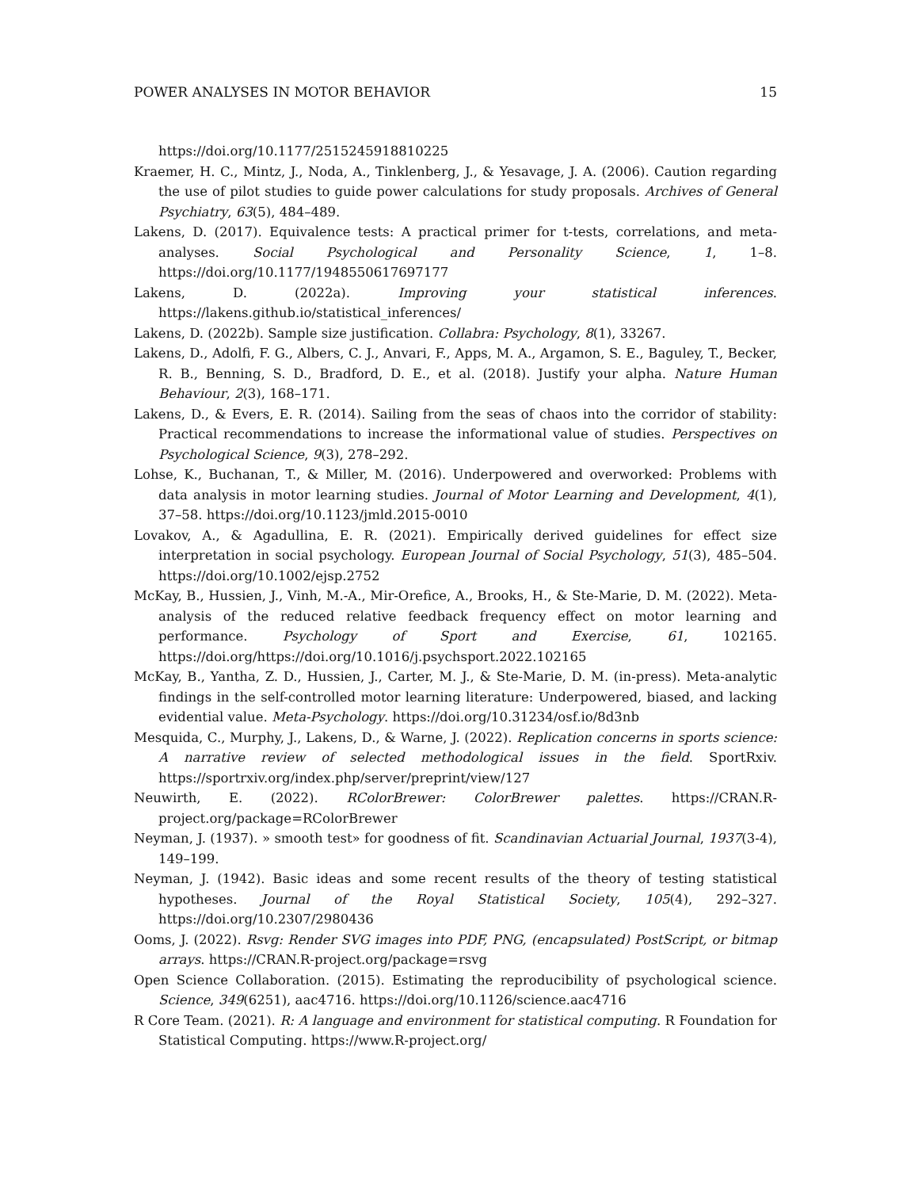POWER ANALYSES IN MOTOR BEHAVIOR 15
https://doi.org/10.1177/2515245918810225
Kraemer, H. C., Mintz, J., Noda, A., Tinklenberg, J., & Yesavage, J. A. (2006). Caution regarding the use of pilot studies to guide power calculations for study proposals. Archives of General Psychiatry, 63(5), 484–489.
Lakens, D. (2017). Equivalence tests: A practical primer for t-tests, correlations, and meta-analyses. Social Psychological and Personality Science, 1, 1–8. https://doi.org/10.1177/1948550617697177
Lakens, D. (2022a). Improving your statistical inferences. https://lakens.github.io/statistical_inferences/
Lakens, D. (2022b). Sample size justification. Collabra: Psychology, 8(1), 33267.
Lakens, D., Adolfi, F. G., Albers, C. J., Anvari, F., Apps, M. A., Argamon, S. E., Baguley, T., Becker, R. B., Benning, S. D., Bradford, D. E., et al. (2018). Justify your alpha. Nature Human Behaviour, 2(3), 168–171.
Lakens, D., & Evers, E. R. (2014). Sailing from the seas of chaos into the corridor of stability: Practical recommendations to increase the informational value of studies. Perspectives on Psychological Science, 9(3), 278–292.
Lohse, K., Buchanan, T., & Miller, M. (2016). Underpowered and overworked: Problems with data analysis in motor learning studies. Journal of Motor Learning and Development, 4(1), 37–58. https://doi.org/10.1123/jmld.2015-0010
Lovakov, A., & Agadullina, E. R. (2021). Empirically derived guidelines for effect size interpretation in social psychology. European Journal of Social Psychology, 51(3), 485–504. https://doi.org/10.1002/ejsp.2752
McKay, B., Hussien, J., Vinh, M.-A., Mir-Orefice, A., Brooks, H., & Ste-Marie, D. M. (2022). Meta-analysis of the reduced relative feedback frequency effect on motor learning and performance. Psychology of Sport and Exercise, 61, 102165. https://doi.org/https://doi.org/10.1016/j.psychsport.2022.102165
McKay, B., Yantha, Z. D., Hussien, J., Carter, M. J., & Ste-Marie, D. M. (in-press). Meta-analytic findings in the self-controlled motor learning literature: Underpowered, biased, and lacking evidential value. Meta-Psychology. https://doi.org/10.31234/osf.io/8d3nb
Mesquida, C., Murphy, J., Lakens, D., & Warne, J. (2022). Replication concerns in sports science: A narrative review of selected methodological issues in the field. SportRxiv. https://sportrxiv.org/index.php/server/preprint/view/127
Neuwirth, E. (2022). RColorBrewer: ColorBrewer palettes. https://CRAN.R-project.org/package=RColorBrewer
Neyman, J. (1937). » smooth test» for goodness of fit. Scandinavian Actuarial Journal, 1937(3-4), 149–199.
Neyman, J. (1942). Basic ideas and some recent results of the theory of testing statistical hypotheses. Journal of the Royal Statistical Society, 105(4), 292–327. https://doi.org/10.2307/2980436
Ooms, J. (2022). Rsvg: Render SVG images into PDF, PNG, (encapsulated) PostScript, or bitmap arrays. https://CRAN.R-project.org/package=rsvg
Open Science Collaboration. (2015). Estimating the reproducibility of psychological science. Science, 349(6251), aac4716. https://doi.org/10.1126/science.aac4716
R Core Team. (2021). R: A language and environment for statistical computing. R Foundation for Statistical Computing. https://www.R-project.org/